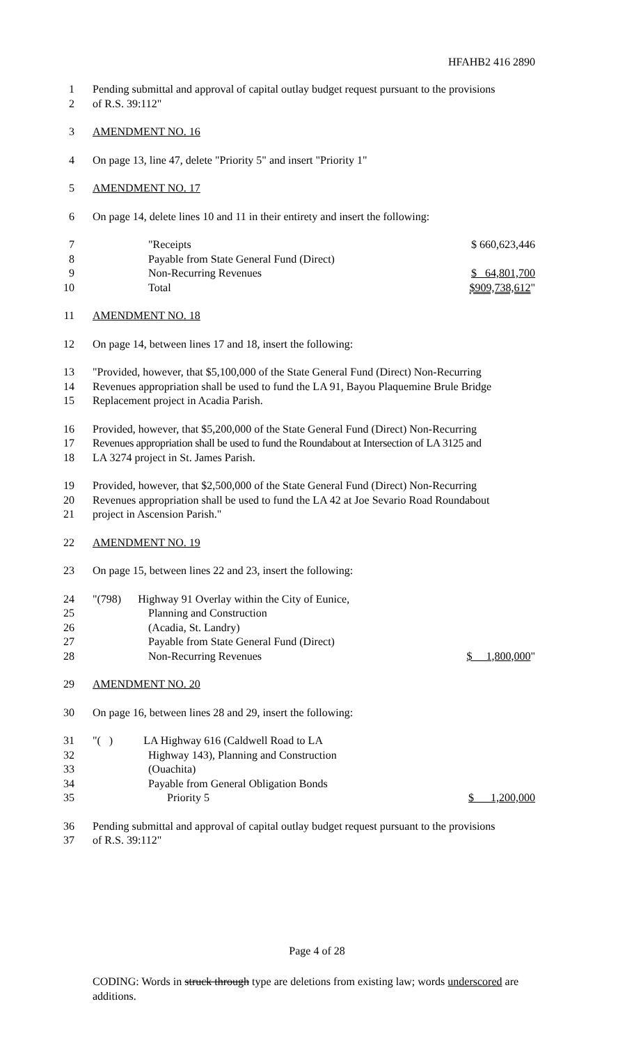HFAHB2 416 2890
1 Pending submittal and approval of capital outlay budget request pursuant to the provisions
2 of R.S. 39:112"
3 AMENDMENT NO. 16
4 On page 13, line 47, delete "Priority 5" and insert "Priority 1"
5 AMENDMENT NO. 17
6 On page 14, delete lines 10 and 11 in their entirety and insert the following:
7 "Receipts $ 660,623,446
8 Payable from State General Fund (Direct)
9 Non-Recurring Revenues $ 64,801,700
10 Total $909,738,612"
11 AMENDMENT NO. 18
12 On page 14, between lines 17 and 18, insert the following:
13 "Provided, however, that $5,100,000 of the State General Fund (Direct) Non-Recurring
14 Revenues appropriation shall be used to fund the LA 91, Bayou Plaquemine Brule Bridge
15 Replacement project in Acadia Parish.
16 Provided, however, that $5,200,000 of the State General Fund (Direct) Non-Recurring
17 Revenues appropriation shall be used to fund the Roundabout at Intersection of LA 3125 and
18 LA 3274 project in St. James Parish.
19 Provided, however, that $2,500,000 of the State General Fund (Direct) Non-Recurring
20 Revenues appropriation shall be used to fund the LA 42 at Joe Sevario Road Roundabout
21 project in Ascension Parish."
22 AMENDMENT NO. 19
23 On page 15, between lines 22 and 23, insert the following:
24 "(798) Highway 91 Overlay within the City of Eunice,
25 Planning and Construction
26 (Acadia, St. Landry)
27 Payable from State General Fund (Direct)
28 Non-Recurring Revenues $ 1,800,000"
29 AMENDMENT NO. 20
30 On page 16, between lines 28 and 29, insert the following:
31 "( ) LA Highway 616 (Caldwell Road to LA
32 Highway 143), Planning and Construction
33 (Ouachita)
34 Payable from General Obligation Bonds
35 Priority 5 $ 1,200,000
36 Pending submittal and approval of capital outlay budget request pursuant to the provisions
37 of R.S. 39:112"
Page 4 of 28
CODING: Words in struck through type are deletions from existing law; words underscored are additions.